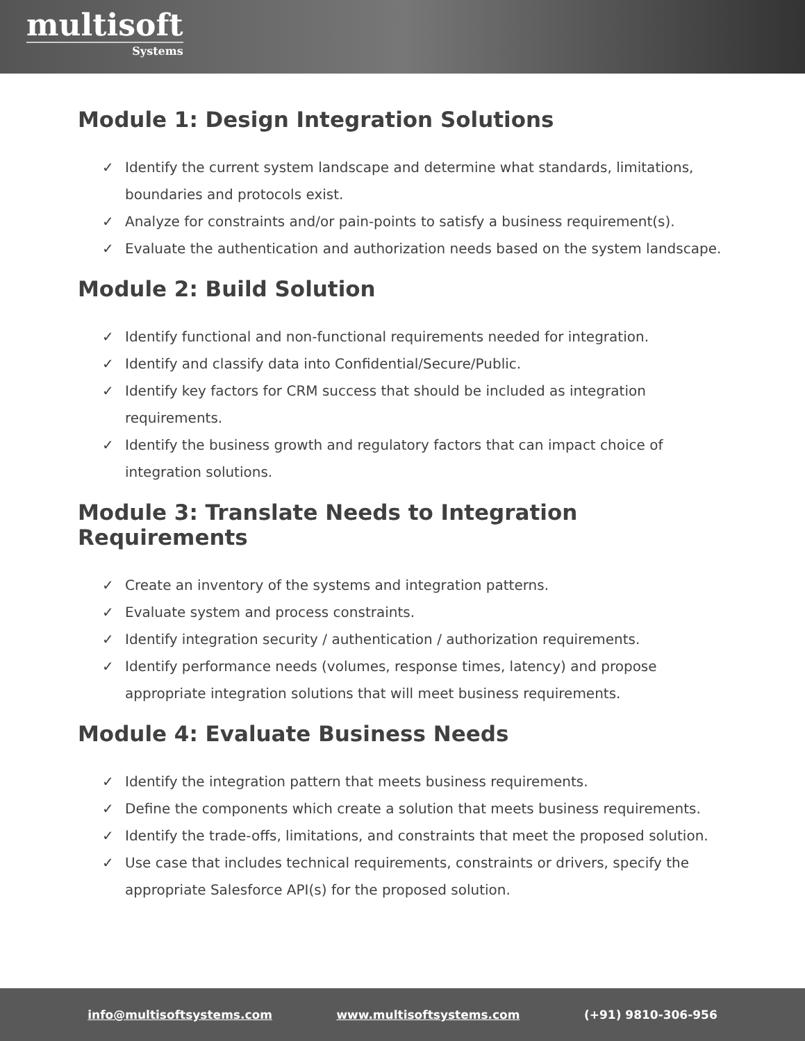multisoft
Systems
Module 1: Design Integration Solutions
✓ Identify the current system landscape and determine what standards, limitations, boundaries and protocols exist.
✓ Analyze for constraints and/or pain-points to satisfy a business requirement(s).
✓ Evaluate the authentication and authorization needs based on the system landscape.
Module 2: Build Solution
✓ Identify functional and non-functional requirements needed for integration.
✓ Identify and classify data into Confidential/Secure/Public.
✓ Identify key factors for CRM success that should be included as integration requirements.
✓ Identify the business growth and regulatory factors that can impact choice of integration solutions.
Module 3: Translate Needs to Integration Requirements
✓ Create an inventory of the systems and integration patterns.
✓ Evaluate system and process constraints.
✓ Identify integration security / authentication / authorization requirements.
✓ Identify performance needs (volumes, response times, latency) and propose appropriate integration solutions that will meet business requirements.
Module 4: Evaluate Business Needs
✓ Identify the integration pattern that meets business requirements.
✓ Define the components which create a solution that meets business requirements.
✓ Identify the trade-offs, limitations, and constraints that meet the proposed solution.
✓ Use case that includes technical requirements, constraints or drivers, specify the appropriate Salesforce API(s) for the proposed solution.
info@multisoftsystems.com www.multisoftsystems.com (+91) 9810-306-956